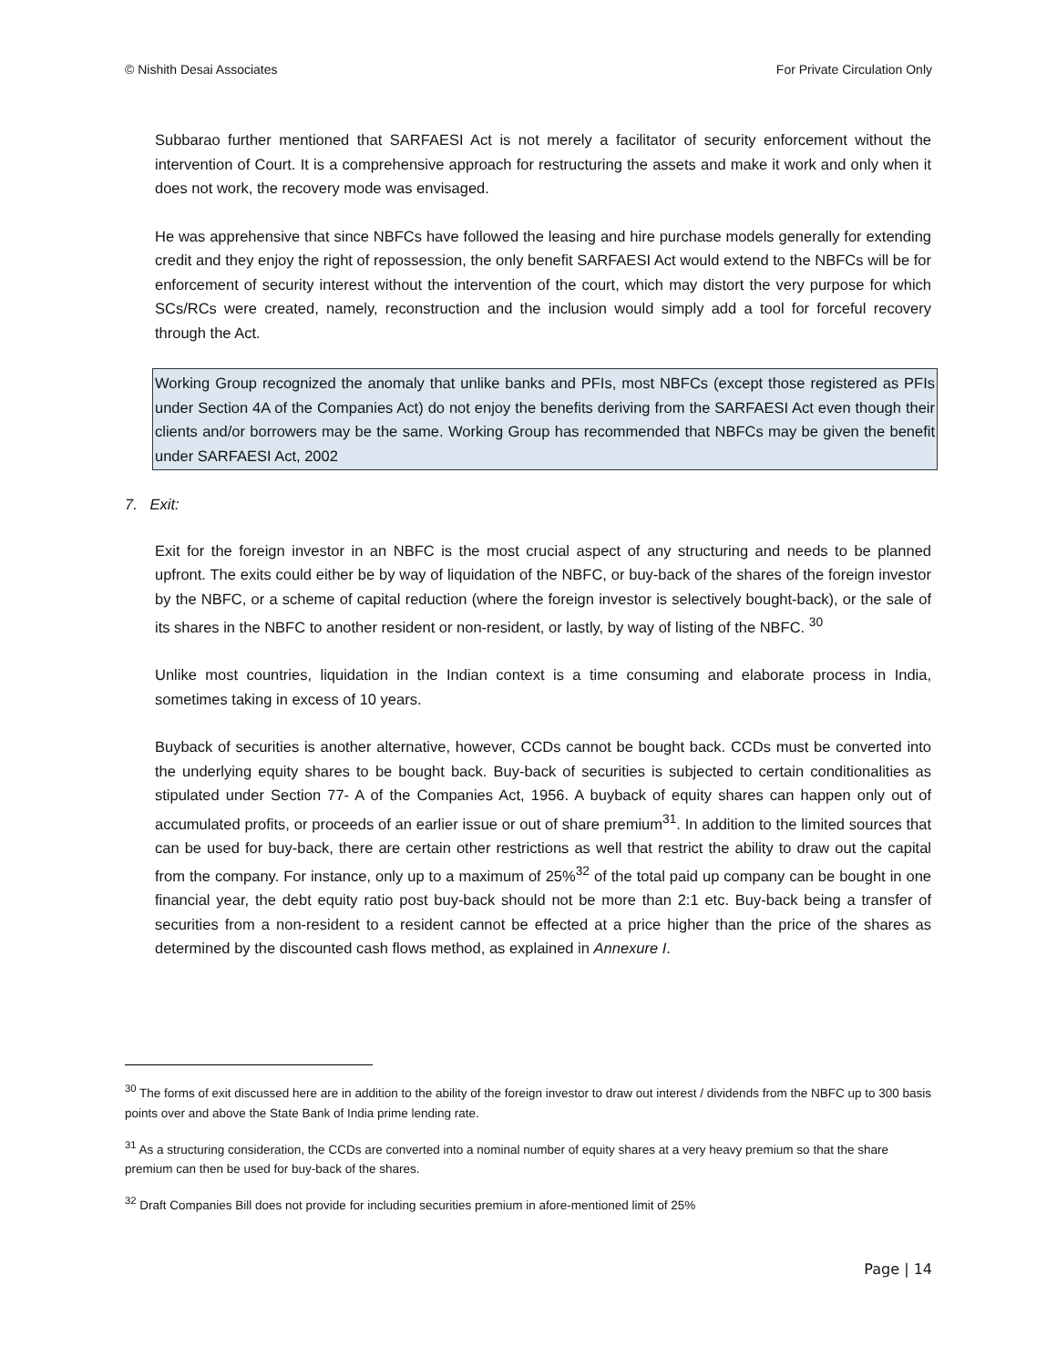© Nishith Desai Associates For Private Circulation Only
Subbarao further mentioned that SARFAESI Act is not merely a facilitator of security enforcement without the intervention of Court. It is a comprehensive approach for restructuring the assets and make it work and only when it does not work, the recovery mode was envisaged.
He was apprehensive that since NBFCs have followed the leasing and hire purchase models generally for extending credit and they enjoy the right of repossession, the only benefit SARFAESI Act would extend to the NBFCs will be for enforcement of security interest without the intervention of the court, which may distort the very purpose for which SCs/RCs were created, namely, reconstruction and the inclusion would simply add a tool for forceful recovery through the Act.
Working Group recognized the anomaly that unlike banks and PFIs, most NBFCs (except those registered as PFIs under Section 4A of the Companies Act) do not enjoy the benefits deriving from the SARFAESI Act even though their clients and/or borrowers may be the same. Working Group has recommended that NBFCs may be given the benefit under SARFAESI Act, 2002
7. Exit:
Exit for the foreign investor in an NBFC is the most crucial aspect of any structuring and needs to be planned upfront. The exits could either be by way of liquidation of the NBFC, or buy-back of the shares of the foreign investor by the NBFC, or a scheme of capital reduction (where the foreign investor is selectively bought-back), or the sale of its shares in the NBFC to another resident or non-resident, or lastly, by way of listing of the NBFC. <sup>30</sup>
Unlike most countries, liquidation in the Indian context is a time consuming and elaborate process in India, sometimes taking in excess of 10 years.
Buyback of securities is another alternative, however, CCDs cannot be bought back. CCDs must be converted into the underlying equity shares to be bought back. Buy-back of securities is subjected to certain conditionalities as stipulated under Section 77- A of the Companies Act, 1956. A buyback of equity shares can happen only out of accumulated profits, or proceeds of an earlier issue or out of share premium<sup>31</sup>. In addition to the limited sources that can be used for buy-back, there are certain other restrictions as well that restrict the ability to draw out the capital from the company. For instance, only up to a maximum of 25%<sup>32</sup> of the total paid up company can be bought in one financial year, the debt equity ratio post buy-back should not be more than 2:1 etc. Buy-back being a transfer of securities from a non-resident to a resident cannot be effected at a price higher than the price of the shares as determined by the discounted cash flows method, as explained in Annexure I.
<sup>30</sup> The forms of exit discussed here are in addition to the ability of the foreign investor to draw out interest / dividends from the NBFC up to 300 basis points over and above the State Bank of India prime lending rate.
<sup>31</sup> As a structuring consideration, the CCDs are converted into a nominal number of equity shares at a very heavy premium so that the share premium can then be used for buy-back of the shares.
<sup>32</sup> Draft Companies Bill does not provide for including securities premium in afore-mentioned limit of 25%
Page | 14